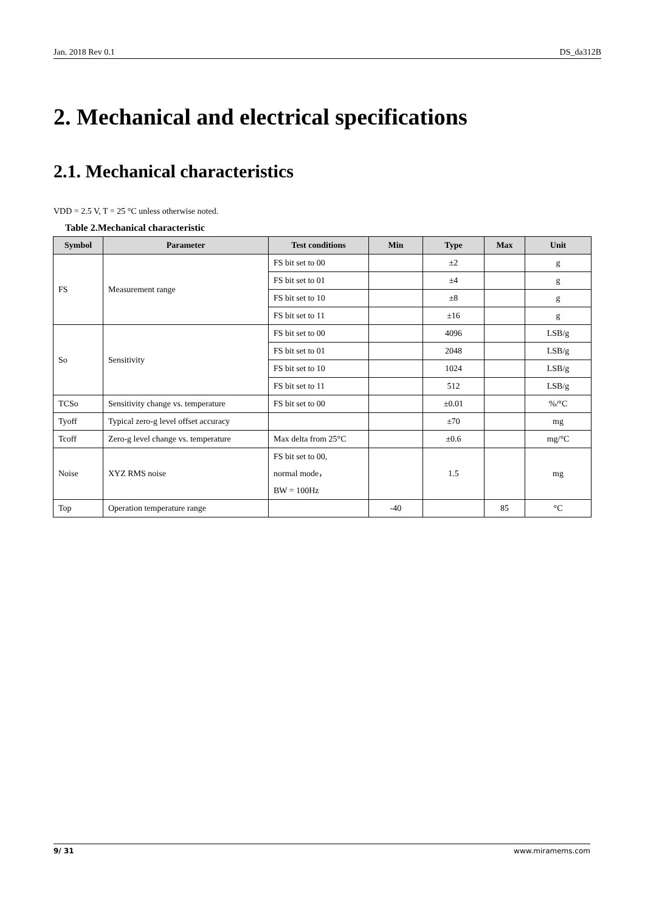Jan. 2018 Rev 0.1 DS_da312B
2. Mechanical and electrical specifications
2.1. Mechanical characteristics
VDD = 2.5 V, T = 25 °C unless otherwise noted.
Table 2.Mechanical characteristic
| Symbol | Parameter | Test conditions | Min | Type | Max | Unit |
| --- | --- | --- | --- | --- | --- | --- |
| FS | Measurement range | FS bit set to 00 | | ±2 | | g |
| | | FS bit set to 01 | | ±4 | | g |
| | | FS bit set to 10 | | ±8 | | g |
| | | FS bit set to 11 | | ±16 | | g |
| So | Sensitivity | FS bit set to 00 | | 4096 | | LSB/g |
| | | FS bit set to 01 | | 2048 | | LSB/g |
| | | FS bit set to 10 | | 1024 | | LSB/g |
| | | FS bit set to 11 | | 512 | | LSB/g |
| TCSo | Sensitivity change vs. temperature | FS bit set to 00 | | ±0.01 | | %/°C |
| Tyoff | Typical zero-g level offset accuracy | | | ±70 | | mg |
| Tcoff | Zero-g level change vs. temperature | Max delta from 25°C | | ±0.6 | | mg/°C |
| Noise | XYZ RMS noise | FS bit set to 00, normal mode， BW = 100Hz | | 1.5 | | mg |
| Top | Operation temperature range | | -40 | | 85 | °C |
9/ 31 www.miramems.com